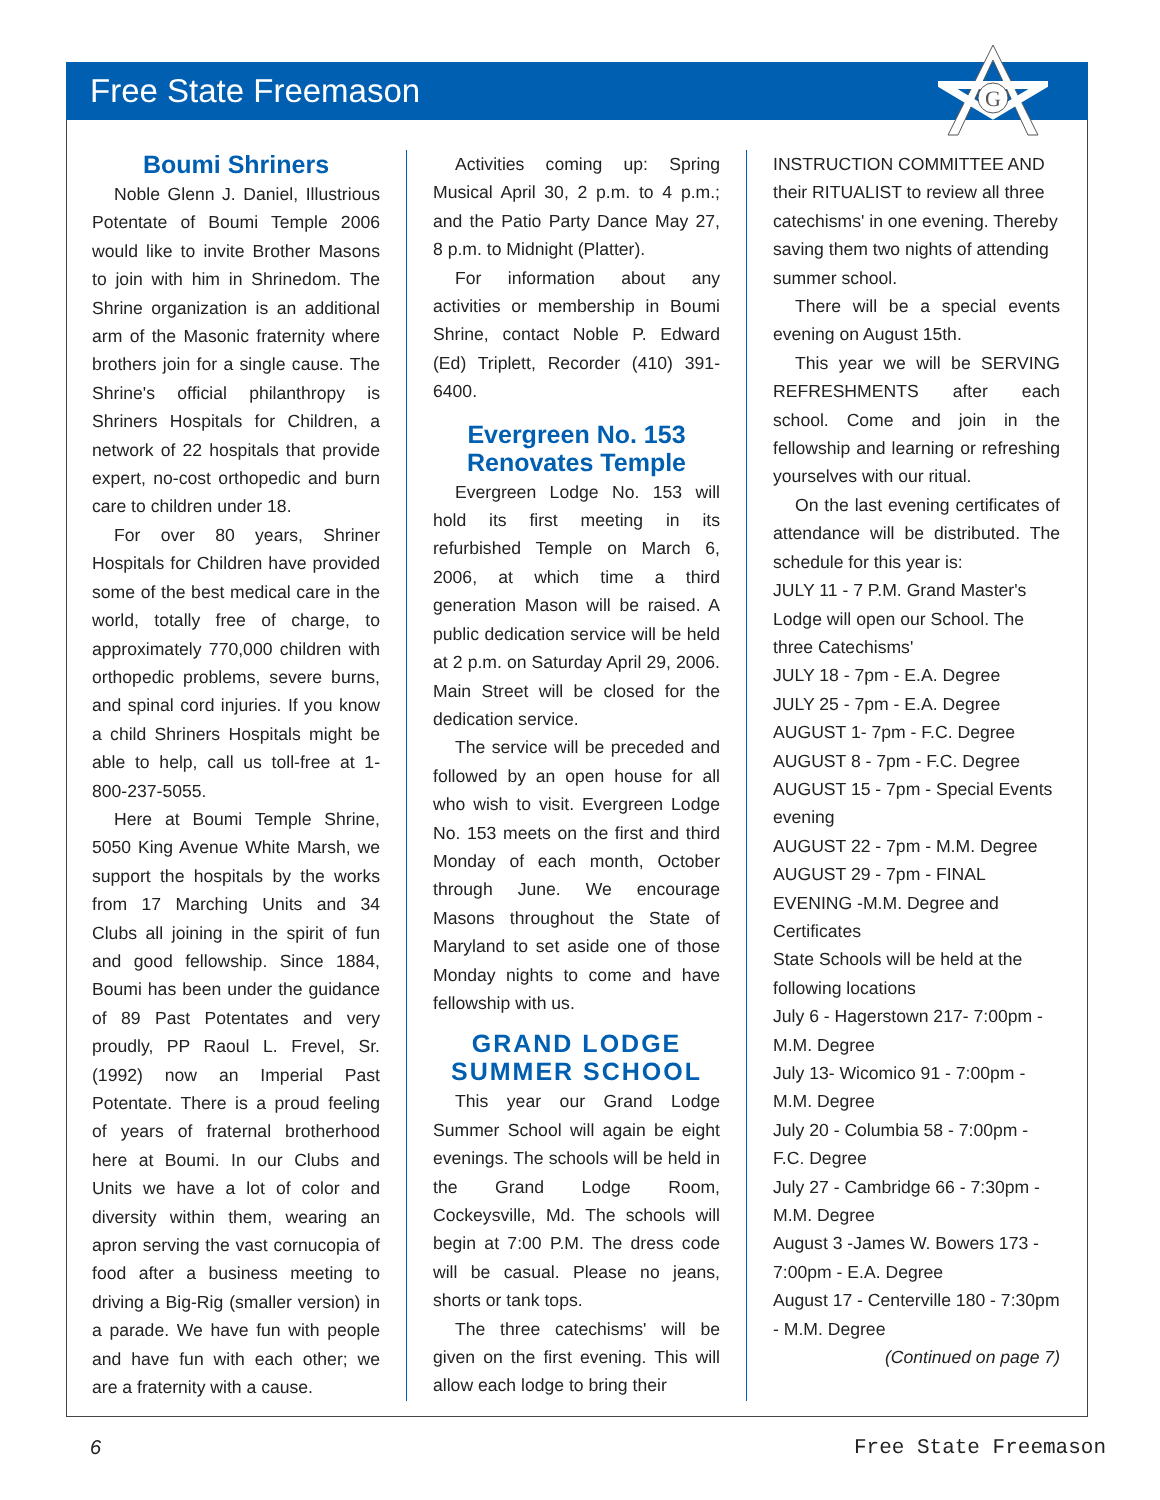G
Free State Freemason
Boumi Shriners
Noble Glenn J. Daniel, Illustrious Potentate of Boumi Temple 2006 would like to invite Brother Masons to join with him in Shrinedom. The Shrine organization is an additional arm of the Masonic fraternity where brothers join for a single cause. The Shrine's official philanthropy is Shriners Hospitals for Children, a network of 22 hospitals that provide expert, no-cost orthopedic and burn care to children under 18.
For over 80 years, Shriner Hospitals for Children have provided some of the best medical care in the world, totally free of charge, to approximately 770,000 children with orthopedic problems, severe burns, and spinal cord injuries. If you know a child Shriners Hospitals might be able to help, call us toll-free at 1-800-237-5055.
Here at Boumi Temple Shrine, 5050 King Avenue White Marsh, we support the hospitals by the works from 17 Marching Units and 34 Clubs all joining in the spirit of fun and good fellowship. Since 1884, Boumi has been under the guidance of 89 Past Potentates and very proudly, PP Raoul L. Frevel, Sr. (1992) now an Imperial Past Potentate. There is a proud feeling of years of fraternal brotherhood here at Boumi. In our Clubs and Units we have a lot of color and diversity within them, wearing an apron serving the vast cornucopia of food after a business meeting to driving a Big-Rig (smaller version) in a parade. We have fun with people and have fun with each other; we are a fraternity with a cause.
Activities coming up: Spring Musical April 30, 2 p.m. to 4 p.m.; and the Patio Party Dance May 27, 8 p.m. to Midnight (Platter).
For information about any activities or membership in Boumi Shrine, contact Noble P. Edward (Ed) Triplett, Recorder (410) 391-6400.
Evergreen No. 153 Renovates Temple
Evergreen Lodge No. 153 will hold its first meeting in its refurbished Temple on March 6, 2006, at which time a third generation Mason will be raised. A public dedication service will be held at 2 p.m. on Saturday April 29, 2006. Main Street will be closed for the dedication service.
The service will be preceded and followed by an open house for all who wish to visit. Evergreen Lodge No. 153 meets on the first and third Monday of each month, October through June. We encourage Masons throughout the State of Maryland to set aside one of those Monday nights to come and have fellowship with us.
GRAND LODGE SUMMER SCHOOL
This year our Grand Lodge Summer School will again be eight evenings. The schools will be held in the Grand Lodge Room, Cockeysville, Md. The schools will begin at 7:00 P.M. The dress code will be casual. Please no jeans, shorts or tank tops.
The three catechisms' will be given on the first evening. This will allow each lodge to bring their
INSTRUCTION COMMITTEE AND their RITUALIST to review all three catechisms' in one evening. Thereby saving them two nights of attending summer school.
There will be a special events evening on August 15th.
This year we will be SERVING REFRESHMENTS after each school. Come and join in the fellowship and learning or refreshing yourselves with our ritual.
On the last evening certificates of attendance will be distributed. The schedule for this year is:
JULY 11 - 7 P.M. Grand Master's Lodge will open our School. The three Catechisms'
JULY 18 - 7pm - E.A. Degree
JULY 25 - 7pm - E.A. Degree
AUGUST 1- 7pm - F.C. Degree
AUGUST 8 - 7pm - F.C. Degree
AUGUST 15 - 7pm - Special Events evening
AUGUST 22 - 7pm - M.M. Degree
AUGUST 29 - 7pm - FINAL EVENING -M.M. Degree and Certificates
State Schools will be held at the following locations
July 6 - Hagerstown 217- 7:00pm - M.M. Degree
July 13- Wicomico 91 - 7:00pm - M.M. Degree
July 20 - Columbia 58 - 7:00pm - F.C. Degree
July 27 - Cambridge 66 - 7:30pm - M.M. Degree
August 3 -James W. Bowers 173 - 7:00pm - E.A. Degree
August 17 - Centerville 180 - 7:30pm - M.M. Degree
(Continued on page 7)
6 Free State Freemason